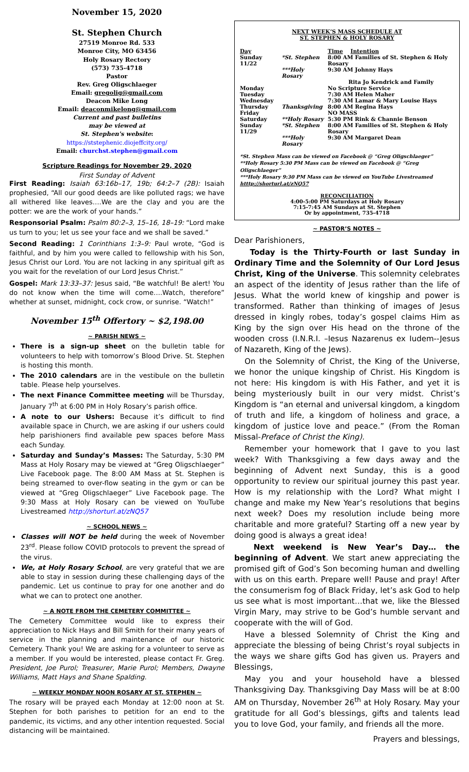November 15, 2020
St. Stephen Church
27519 Monroe Rd. 533
Monroe City, MO 63456
Holy Rosary Rectory
(573) 735-4718
Pastor
Rev. Greg Oligschlaeger
Email: gregolig@gmail.com
Deacon Mike Long
Email: deaconmikelong@gmail.com
Current and past bulletins
may be viewed at
St. Stephen's website:
https://ststephenic.diojeffcity.org/
Email: churchst.stephen@gmail.com
Scripture Readings for November 29, 2020
First Sunday of Advent
First Reading: Isaiah 63:16b–17, 19b; 64:2–7 (2B): Isaiah prophesied, “All our good deeds are like polluted rags; we have all withered like leaves….We are the clay and you are the potter: we are the work of your hands.”
Responsorial Psalm: Psalm 80:2–3, 15–16, 18–19: “Lord make us turn to you; let us see your face and we shall be saved.”
Second Reading: 1 Corinthians 1:3–9: Paul wrote, “God is faithful, and by him you were called to fellowship with his Son, Jesus Christ our Lord. You are not lacking in any spiritual gift as you wait for the revelation of our Lord Jesus Christ.”
Gospel: Mark 13:33–37: Jesus said, “Be watchful! Be alert! You do not know when the time will come….Watch, therefore” whether at sunset, midnight, cock crow, or sunrise. “Watch!”
November 15<sup>th</sup> Offertory ~ $2,198.00
~ PARISH NEWS ~
There is a sign-up sheet on the bulletin table for volunteers to help with tomorrow’s Blood Drive. St. Stephen is hosting this month.
The 2010 calendars are in the vestibule on the bulletin table. Please help yourselves.
The next Finance Committee meeting will be Thursday, January 7<sup>th</sup> at 6:00 PM in Holy Rosary’s parish office.
A note to our Ushers: Because it’s difficult to find available space in Church, we are asking if our ushers could help parishioners find available pew spaces before Mass each Sunday.
Saturday and Sunday’s Masses: The Saturday, 5:30 PM Mass at Holy Rosary may be viewed at “Greg Oligschlaeger” Live Facebook page. The 8:00 AM Mass at St. Stephen is being streamed to over-flow seating in the gym or can be viewed at “Greg Oligschlaeger” Live Facebook page. The 9:30 Mass at Holy Rosary can be viewed on YouTube Livestreamed http://shorturl.at/zNQ57
~ SCHOOL NEWS ~
Classes will NOT be held during the week of November 23<sup>rd</sup>. Please follow COVID protocols to prevent the spread of the virus.
We, at Holy Rosary School, are very grateful that we are able to stay in session during these challenging days of the pandemic. Let us continue to pray for one another and do what we can to protect one another.
~ A NOTE FROM THE CEMETERY COMMITTEE ~
The Cemetery Committee would like to express their appreciation to Nick Hays and Bill Smith for their many years of service in the planning and maintenance of our historic Cemetery. Thank you! We are asking for a volunteer to serve as a member. If you would be interested, please contact Fr. Greg. President, Joe Purol; Treasurer, Marie Purol; Members, Dwayne Williams, Matt Hays and Shane Spalding.
~ WEEKLY MONDAY NOON ROSARY AT ST. STEPHEN ~
The rosary will be prayed each Monday at 12:00 noon at St. Stephen for both parishes to petition for an end to the pandemic, its victims, and any other intention requested. Social distancing will be maintained.
NEXT WEEK’S MASS SCHEDULE AT
ST. STEPHEN & HOLY ROSARY
| Day | | Time Intention |
| Sunday 11/22 | *St. Stephen | 8:00 AM Families of St. Stephen & Holy Rosary |
| | ***Holy Rosary | 9:30 AM Johnny Hays |
| | | Rita Jo Kendrick and Family |
| Monday | | No Scripture Service |
| Tuesday | | 7:30 AM Helen Maher |
| Wednesday | | 7:30 AM Lamar & Mary Louise Hays |
| Thursday | Thanksgiving | 8:00 AM Regina Hays |
| Friday | | NO MASS |
| Saturday | **Holy Rosary | 5:30 PM Rink & Channie Benson |
| Sunday 11/29 | *St. Stephen | 8:00 AM Families of St. Stephen & Holy Rosary |
| | ***Holy Rosary | 9:30 AM Margaret Dean |
*St. Stephen Mass can be viewed on Facebook @ “Greg Oligschlaeger”
**Holy Rosary 5:30 PM Mass can be viewed on Facebook @ “Greg Oligschlaeger”
***Holy Rosary 9:30 PM Mass can be viewed on YouTube Livestreamed htttp://shorturl.at/zNQ57
RECONCILIATION
4:00-5:00 PM Saturdays at Holy Rosary
7:15-7:45 AM Sundays at St. Stephen
Or by appointment, 735-4718
~ PASTOR’S NOTES ~
Dear Parishioners,
Today is the Thirty-Fourth or last Sunday in Ordinary Time and the Solemnity of Our Lord Jesus Christ, King of the Universe. This solemnity celebrates an aspect of the identity of Jesus rather than the life of Jesus. What the world knew of kingship and power is transformed. Rather than thinking of images of Jesus dressed in kingly robes, today’s gospel claims Him as King by the sign over His head on the throne of the wooden cross (I.N.R.I. –Iesus Nazarenus ex Iudem--Jesus of Nazareth, King of the Jews).
On the Solemnity of Christ, the King of the Universe, we honor the unique kingship of Christ. His Kingdom is not here: His kingdom is with His Father, and yet it is being mysteriously built in our very midst. Christ’s Kingdom is “an eternal and universal kingdom, a kingdom of truth and life, a kingdom of holiness and grace, a kingdom of justice love and peace.” (From the Roman Missal-Preface of Christ the King).
Remember your homework that I gave to you last week? With Thanksgiving a few days away and the beginning of Advent next Sunday, this is a good opportunity to review our spiritual journey this past year. How is my relationship with the Lord? What might I change and make my New Year’s resolutions that begins next week? Does my resolution include being more charitable and more grateful? Starting off a new year by doing good is always a great idea!
Next weekend is New Year’s Day… the beginning of Advent. We start anew appreciating the promised gift of God’s Son becoming human and dwelling with us on this earth. Prepare well! Pause and pray! After the consumerism fog of Black Friday, let’s ask God to help us see what is most important…that we, like the Blessed Virgin Mary, may strive to be God’s humble servant and cooperate with the will of God.
Have a blessed Solemnity of Christ the King and appreciate the blessing of being Christ’s royal subjects in the ways we share gifts God has given us. Prayers and Blessings,
May you and your household have a blessed Thanksgiving Day. Thanksgiving Day Mass will be at 8:00 AM on Thursday, November 26<sup>th</sup> at Holy Rosary. May your gratitude for all God’s blessings, gifts and talents lead you to love God, your family, and friends all the more.
Prayers and blessings,